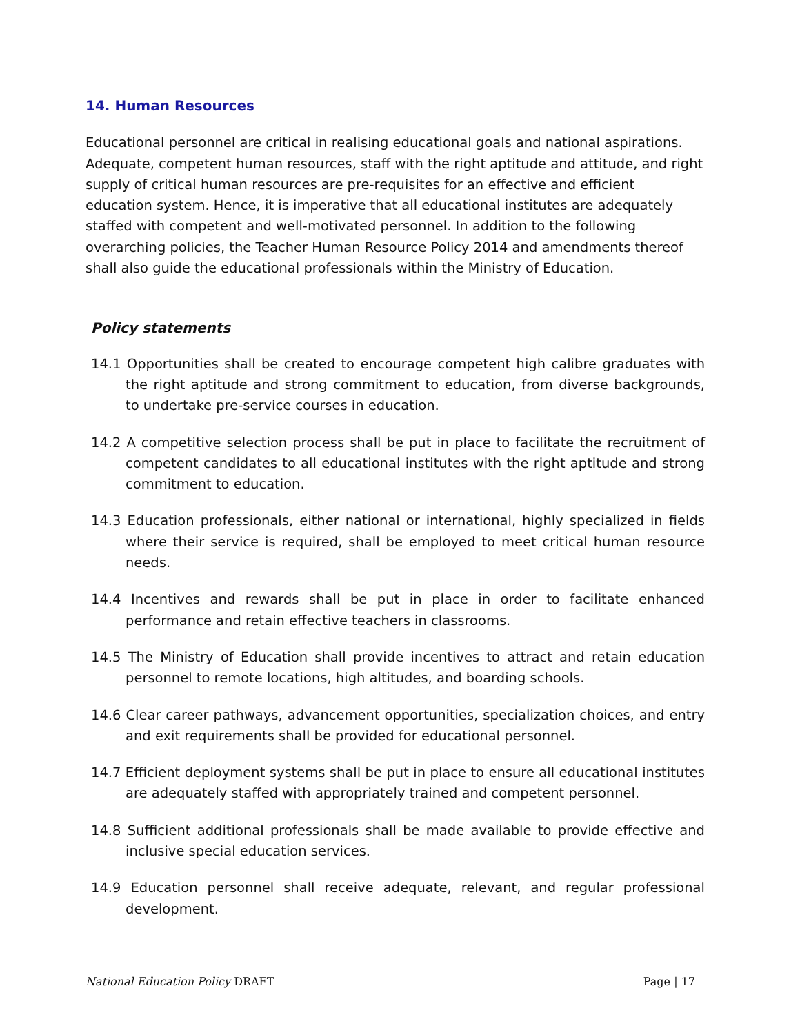14. Human Resources
Educational personnel are critical in realising educational goals and national aspirations. Adequate, competent human resources, staff with the right aptitude and attitude, and right supply of critical human resources are pre-requisites for an effective and efficient education system. Hence, it is imperative that all educational institutes are adequately staffed with competent and well-motivated personnel. In addition to the following overarching policies, the Teacher Human Resource Policy 2014 and amendments thereof shall also guide the educational professionals within the Ministry of Education.
Policy statements
14.1 Opportunities shall be created to encourage competent high calibre graduates with the right aptitude and strong commitment to education, from diverse backgrounds, to undertake pre-service courses in education.
14.2 A competitive selection process shall be put in place to facilitate the recruitment of competent candidates to all educational institutes with the right aptitude and strong commitment to education.
14.3 Education professionals, either national or international, highly specialized in fields where their service is required, shall be employed to meet critical human resource needs.
14.4 Incentives and rewards shall be put in place in order to facilitate enhanced performance and retain effective teachers in classrooms.
14.5 The Ministry of Education shall provide incentives to attract and retain education personnel to remote locations, high altitudes, and boarding schools.
14.6 Clear career pathways, advancement opportunities, specialization choices, and entry and exit requirements shall be provided for educational personnel.
14.7 Efficient deployment systems shall be put in place to ensure all educational institutes are adequately staffed with appropriately trained and competent personnel.
14.8 Sufficient additional professionals shall be made available to provide effective and inclusive special education services.
14.9 Education personnel shall receive adequate, relevant, and regular professional development.
National Education Policy DRAFT Page | 17